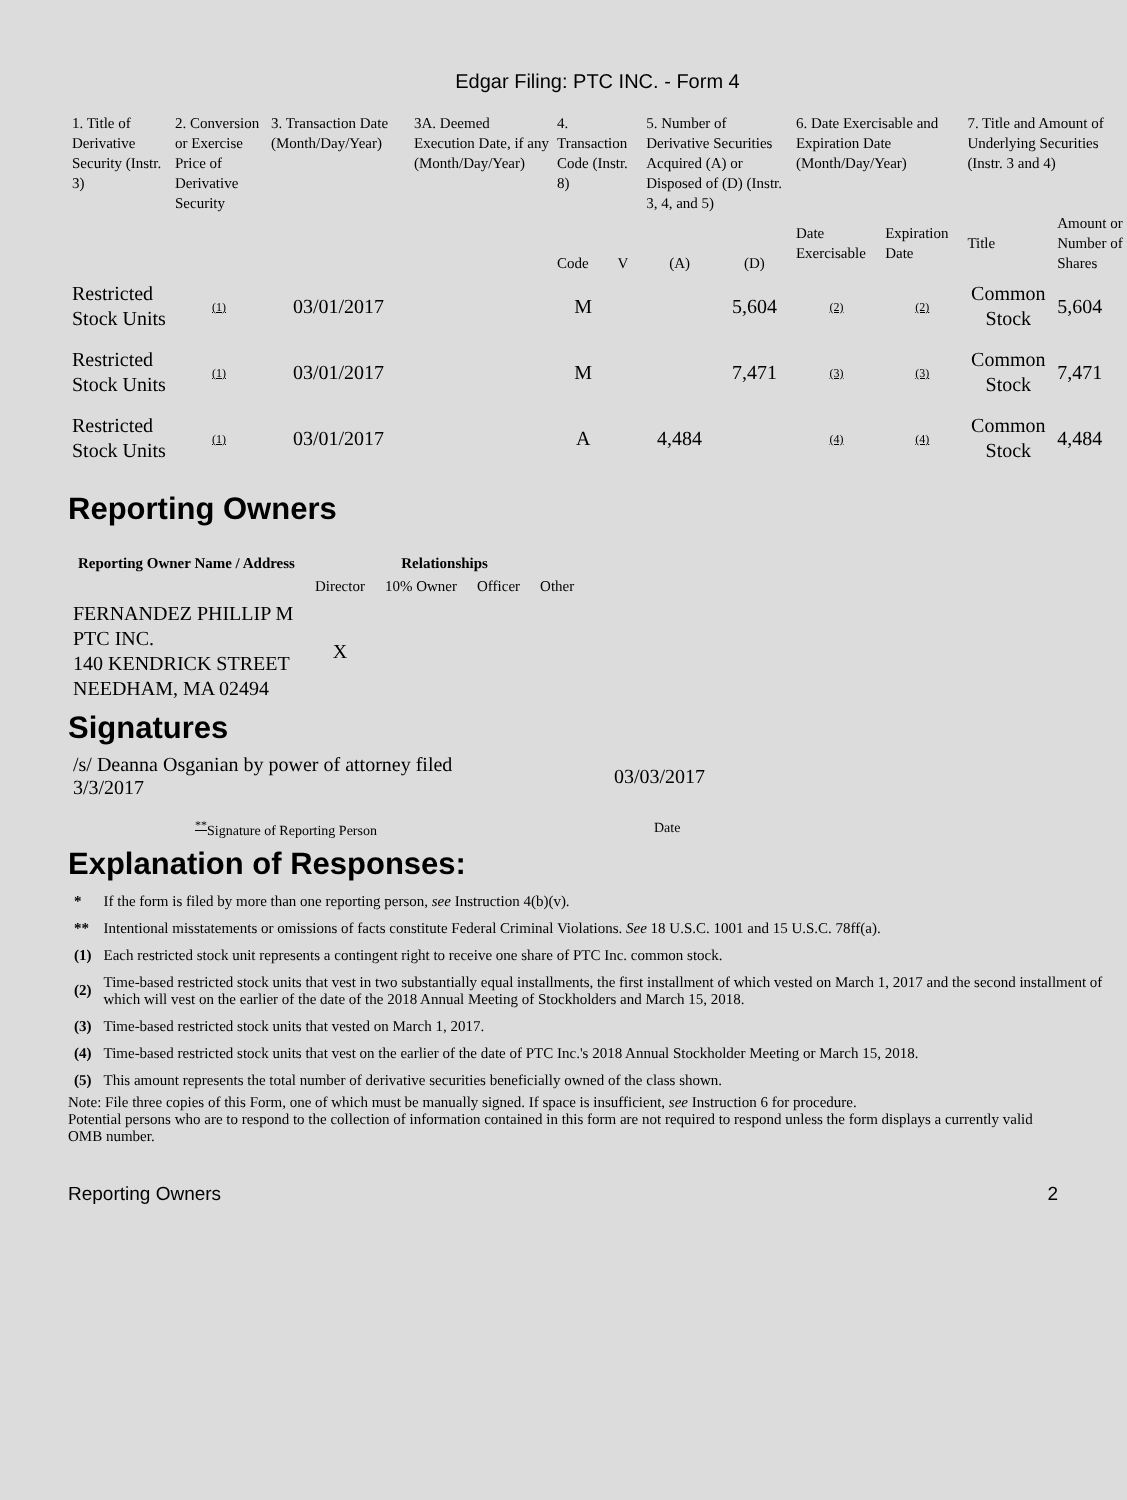Edgar Filing: PTC INC. - Form 4
| 1. Title of Derivative Security (Instr. 3) | 2. Conversion or Exercise Price of Derivative Security | 3. Transaction Date (Month/Day/Year) | 3A. Deemed Execution Date, if any (Month/Day/Year) | 4. Transaction Code (Instr. 8) | | 5. Number of Derivative Securities Acquired (A) or Disposed of (D) (Instr. 3, 4, and 5) | | 6. Date Exercisable and Expiration Date (Month/Day/Year) | | 7. Title and Amount of Underlying Securities (Instr. 3 and 4) | |
| --- | --- | --- | --- | --- | --- | --- | --- | --- | --- | --- | --- |
| | | | | Code | V | (A) | (D) | Date Exercisable | Expiration Date | Title | Amount or Number of Shares |
| Restricted Stock Units | (1) | 03/01/2017 | | M | | | 5,604 | (2) | (2) | Common Stock | 5,604 |
| Restricted Stock Units | (1) | 03/01/2017 | | M | | | 7,471 | (3) | (3) | Common Stock | 7,471 |
| Restricted Stock Units | (1) | 03/01/2017 | | A | | 4,484 | | (4) | (4) | Common Stock | 4,484 |
Reporting Owners
| Reporting Owner Name / Address | Relationships | | | |
| --- | --- | --- | --- | --- |
| | Director | 10% Owner | Officer | Other |
| FERNANDEZ PHILLIP M PTC INC. 140 KENDRICK STREET NEEDHAM, MA 02494 | X | | | |
Signatures
| /s/ Deanna Osganian by power of attorney filed 3/3/2017 | 03/03/2017 |
| <sup>**</sup> Signature of Reporting Person | Date |
Explanation of Responses:
| * | If the form is filed by more than one reporting person, see Instruction 4(b)(v). |
| ** | Intentional misstatements or omissions of facts constitute Federal Criminal Violations. See 18 U.S.C. 1001 and 15 U.S.C. 78ff(a). |
| (1) | Each restricted stock unit represents a contingent right to receive one share of PTC Inc. common stock. |
| (2) | Time-based restricted stock units that vest in two substantially equal installments, the first installment of which vested on March 1, 2017 and the second installment of which will vest on the earlier of the date of the 2018 Annual Meeting of Stockholders and March 15, 2018. |
| (3) | Time-based restricted stock units that vested on March 1, 2017. |
| (4) | Time-based restricted stock units that vest on the earlier of the date of PTC Inc.'s 2018 Annual Stockholder Meeting or March 15, 2018. |
| (5) | This amount represents the total number of derivative securities beneficially owned of the class shown. |
Note: File three copies of this Form, one of which must be manually signed. If space is insufficient, see Instruction 6 for procedure.
Potential persons who are to respond to the collection of information contained in this form are not required to respond unless the form displays a currently valid OMB number.
Reporting Owners 2